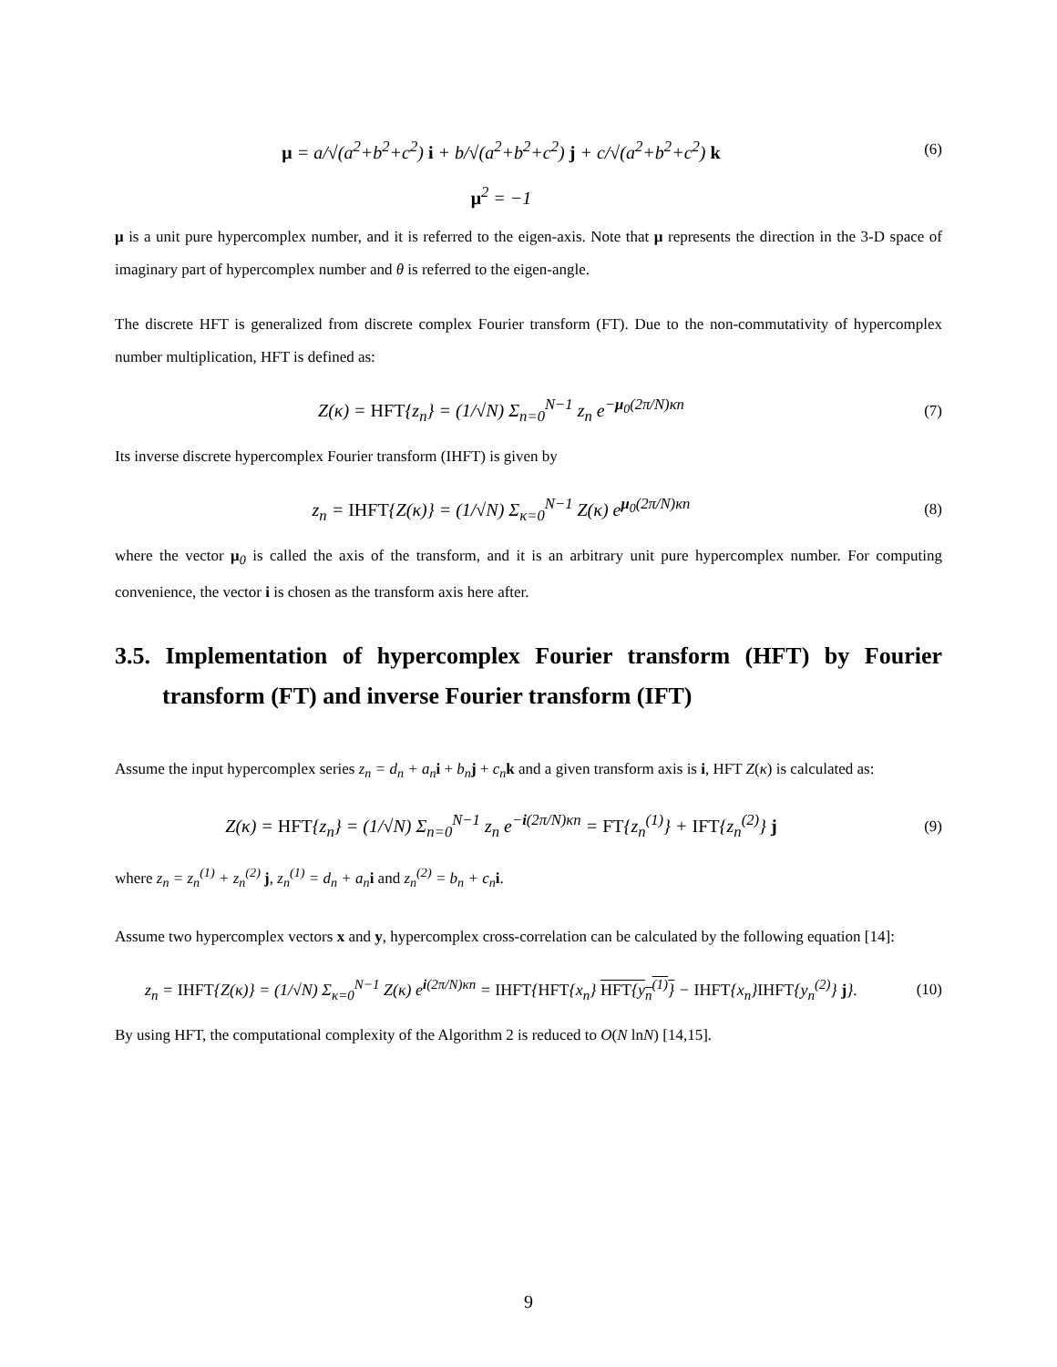μ = a/√(a<sup>2</sup>+b<sup>2</sup>+c<sup>2</sup>) i + b/√(a<sup>2</sup>+b<sup>2</sup>+c<sup>2</sup>) j + c/√(a<sup>2</sup>+b<sup>2</sup>+c<sup>2</sup>) k
(6)
μ<sup>2</sup> = −1
μ is a unit pure hypercomplex number, and it is referred to the eigen-axis. Note that μ represents the direction in the 3-D space of imaginary part of hypercomplex number and θ is referred to the eigen-angle.
The discrete HFT is generalized from discrete complex Fourier transform (FT). Due to the non-commutativity of hypercomplex number multiplication, HFT is defined as:
Z(κ) = HFT{z<sub>n</sub>} = (1/√N) Σ<sub>n=0</sub><sup>N−1</sup> z<sub>n</sub> e<sup>−μ<sub>0</sub>(2π/N)κn</sup>
(7)
Its inverse discrete hypercomplex Fourier transform (IHFT) is given by
z<sub>n</sub> = IHFT{Z(κ)} = (1/√N) Σ<sub>κ=0</sub><sup>N−1</sup> Z(κ) e<sup>μ<sub>0</sub>(2π/N)κn</sup>
(8)
where the vector μ<sub>0</sub> is called the axis of the transform, and it is an arbitrary unit pure hypercomplex number. For computing convenience, the vector i is chosen as the transform axis here after.
3.5. Implementation of hypercomplex Fourier transform (HFT) by Fourier transform (FT) and inverse Fourier transform (IFT)
Assume the input hypercomplex series z<sub>n</sub> = d<sub>n</sub> + a<sub>n</sub> i + b<sub>n</sub> j + c<sub>n</sub> k and a given transform axis is i, HFT Z(κ) is calculated as:
Z(κ) = HFT{z<sub>n</sub>} = (1/√N) Σ<sub>n=0</sub><sup>N−1</sup> z<sub>n</sub> e<sup>−i(2π/N)κn</sup> = FT{z<sub>n</sub><sup>(1)</sup>} + IFT{z<sub>n</sub><sup>(2)</sup>} j
(9)
where z<sub>n</sub> = z<sub>n</sub><sup>(1)</sup> + z<sub>n</sub><sup>(2)</sup> j, z<sub>n</sub><sup>(1)</sup> = d<sub>n</sub> + a<sub>n</sub> i and z<sub>n</sub><sup>(2)</sup> = b<sub>n</sub> + c<sub>n</sub> i.
Assume two hypercomplex vectors x and y, hypercomplex cross-correlation can be calculated by the following equation [14]:
z<sub>n</sub> = IHFT{Z(κ)} = (1/√N) Σ<sub>κ=0</sub><sup>N−1</sup> Z(κ) e<sup>i(2π/N)κn</sup> = IHFT{HFT{x<sub>n</sub>} HFT{y<sub>n</sub><sup>(1)</sup>} − IHFT{x<sub>n</sub>}IHFT{y<sub>n</sub><sup>(2)</sup>} j}.
(10)
By using HFT, the computational complexity of the Algorithm 2 is reduced to O(N lnN) [14,15].
9